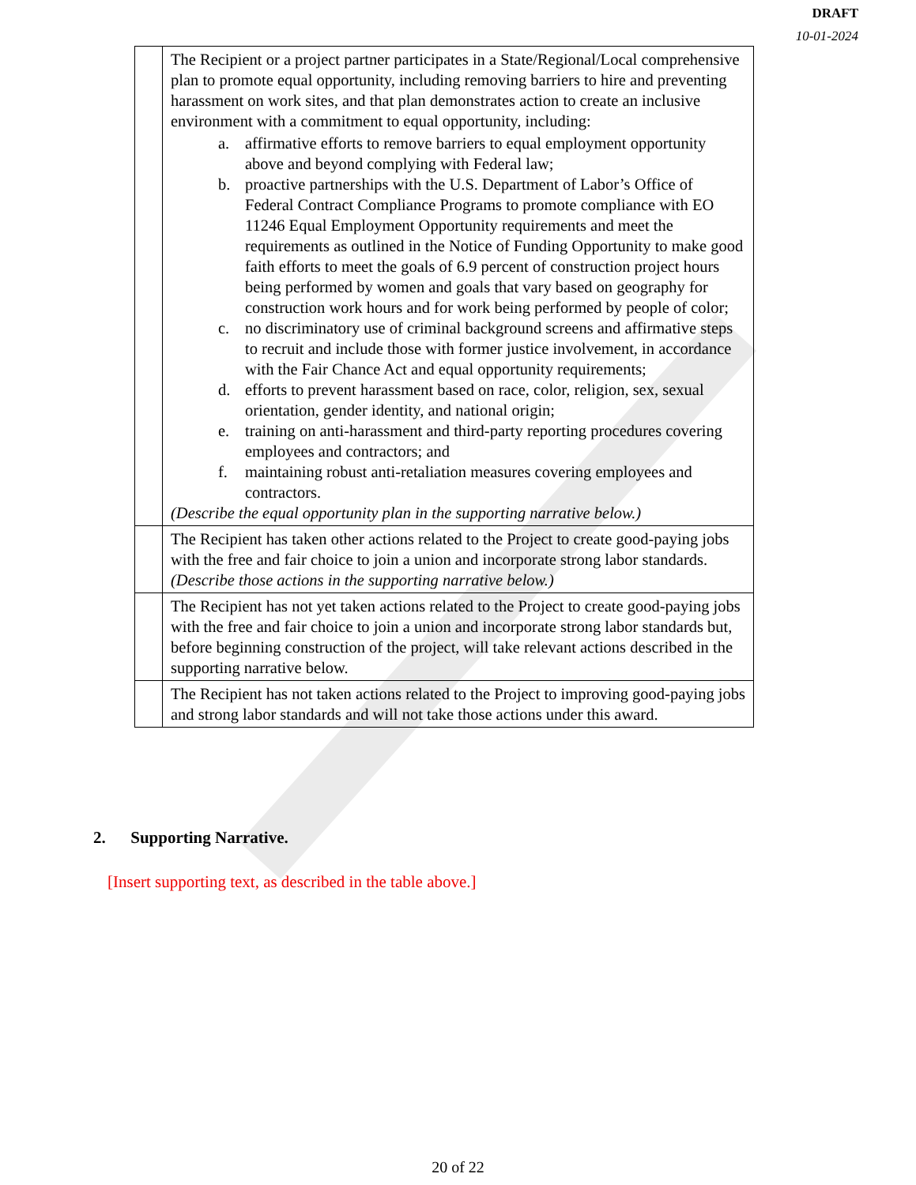DRAFT
10-01-2024
| | The Recipient or a project partner participates in a State/Regional/Local comprehensive plan to promote equal opportunity, including removing barriers to hire and preventing harassment on work sites, and that plan demonstrates action to create an inclusive environment with a commitment to equal opportunity, including: a. affirmative efforts to remove barriers to equal employment opportunity above and beyond complying with Federal law; b. proactive partnerships with the U.S. Department of Labor’s Office of Federal Contract Compliance Programs to promote compliance with EO 11246 Equal Employment Opportunity requirements and meet the requirements as outlined in the Notice of Funding Opportunity to make good faith efforts to meet the goals of 6.9 percent of construction project hours being performed by women and goals that vary based on geography for construction work hours and for work being performed by people of color; c. no discriminatory use of criminal background screens and affirmative steps to recruit and include those with former justice involvement, in accordance with the Fair Chance Act and equal opportunity requirements; d. efforts to prevent harassment based on race, color, religion, sex, sexual orientation, gender identity, and national origin; e. training on anti-harassment and third-party reporting procedures covering employees and contractors; and f. maintaining robust anti-retaliation measures covering employees and contractors. (Describe the equal opportunity plan in the supporting narrative below.) |
| | The Recipient has taken other actions related to the Project to create good-paying jobs with the free and fair choice to join a union and incorporate strong labor standards. (Describe those actions in the supporting narrative below.) |
| | The Recipient has not yet taken actions related to the Project to create good-paying jobs with the free and fair choice to join a union and incorporate strong labor standards but, before beginning construction of the project, will take relevant actions described in the supporting narrative below. |
| | The Recipient has not taken actions related to the Project to improving good-paying jobs and strong labor standards and will not take those actions under this award. |
2. Supporting Narrative.
[Insert supporting text, as described in the table above.]
20 of 22